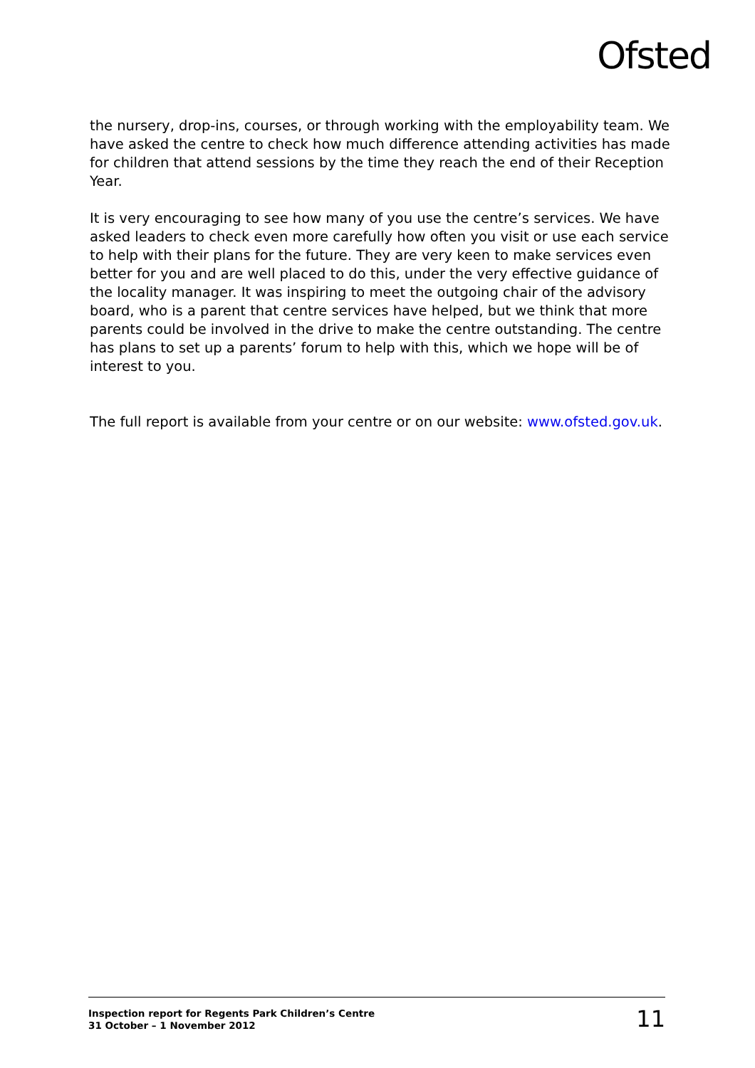Ofsted
the nursery, drop-ins, courses, or through working with the employability team. We have asked the centre to check how much difference attending activities has made for children that attend sessions by the time they reach the end of their Reception Year.
It is very encouraging to see how many of you use the centre’s services. We have asked leaders to check even more carefully how often you visit or use each service to help with their plans for the future. They are very keen to make services even better for you and are well placed to do this, under the very effective guidance of the locality manager. It was inspiring to meet the outgoing chair of the advisory board, who is a parent that centre services have helped, but we think that more parents could be involved in the drive to make the centre outstanding. The centre has plans to set up a parents’ forum to help with this, which we hope will be of interest to you.
The full report is available from your centre or on our website: www.ofsted.gov.uk.
Inspection report for Regents Park Children’s Centre
31 October – 1 November 2012
11